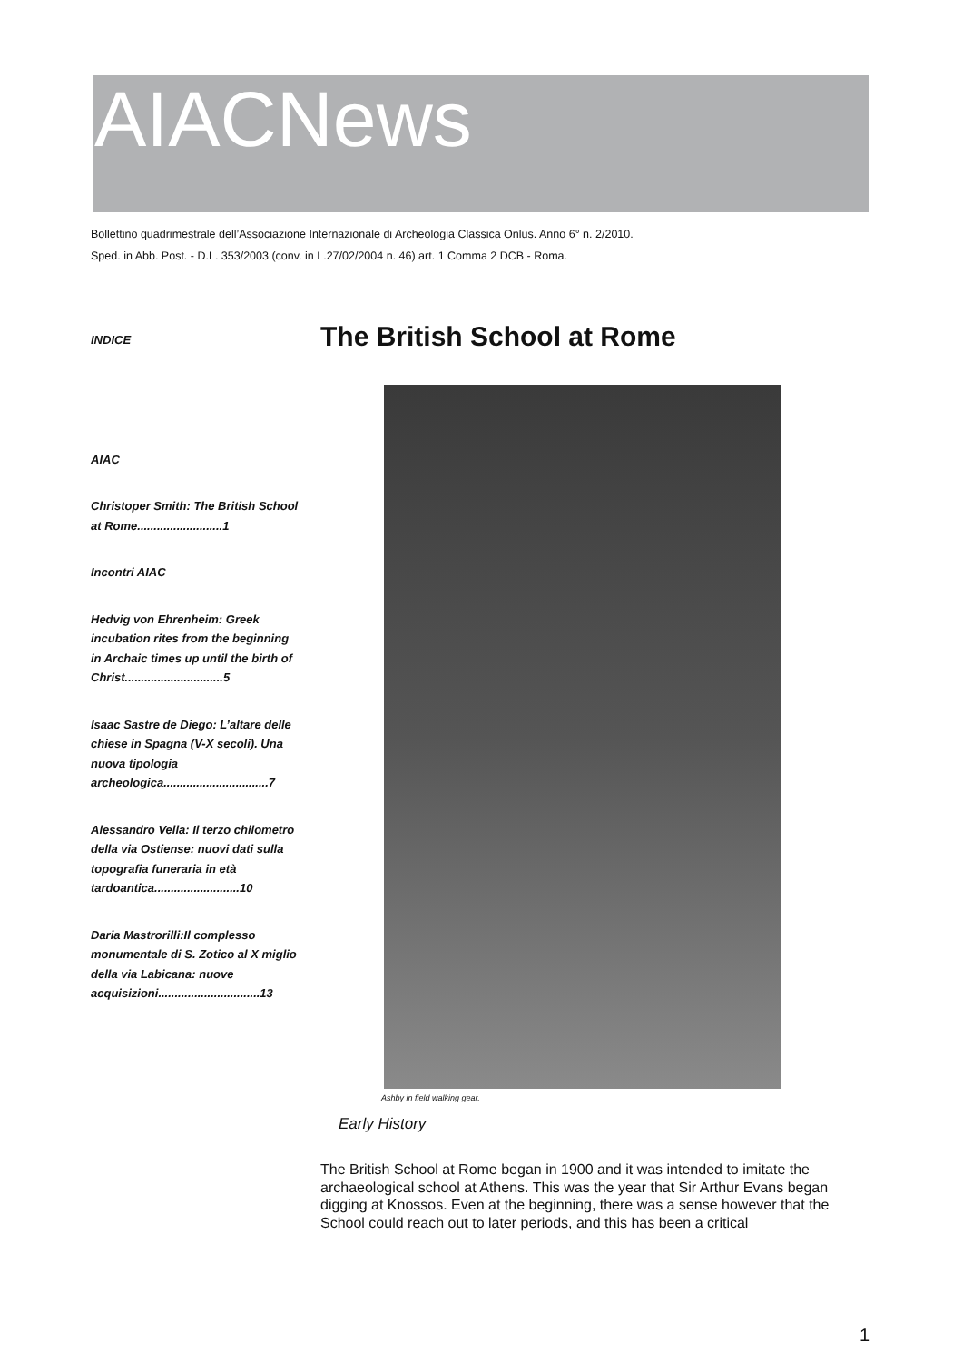AIACNews
Bollettino quadrimestrale dell’Associazione Internazionale di Archeologia Classica Onlus. Anno 6° n. 2/2010.
Sped. in Abb. Post. - D.L. 353/2003 (conv. in L.27/02/2004 n. 46) art. 1 Comma 2 DCB - Roma.
INDICE
AIAC
Christoper Smith: The British School at Rome..........................1
Incontri AIAC
Hedvig von Ehrenheim: Greek incubation rites from the beginning in Archaic times up until the birth of Christ..............................5
Isaac Sastre de Diego: L’altare delle chiese in Spagna (V-X secoli). Una nuova tipologia archeologica................................7
Alessandro Vella: Il terzo chilometro della via Ostiense: nuovi dati sulla topografia funeraria in età tardoantica..........................10
Daria Mastrorilli:Il complesso monumentale di S. Zotico al X miglio della via Labicana: nuove acquisizioni...............................13
The British School at Rome
Ashby in field walking gear.
Early History
The British School at Rome began in 1900 and it was intended to imitate the archaeological school at Athens. This was the year that Sir Arthur Evans began digging at Knossos. Even at the beginning, there was a sense however that the School could reach out to later periods, and this has been a critical
1